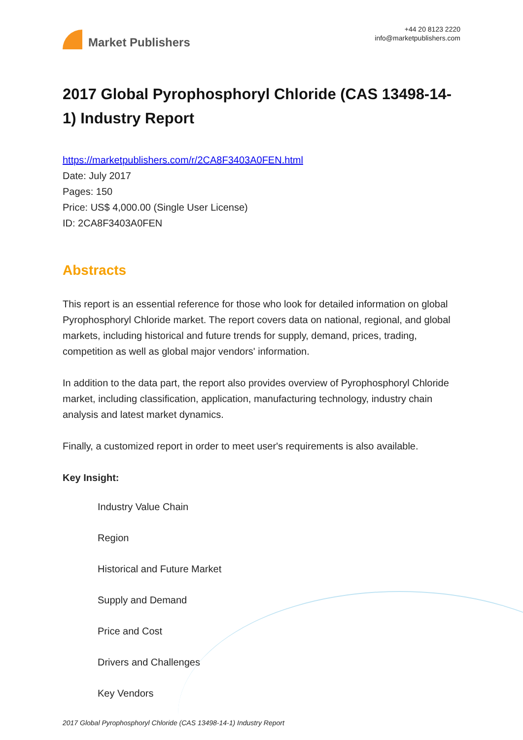Market Publishers
+44 20 8123 2220
info@marketpublishers.com
2017 Global Pyrophosphoryl Chloride (CAS 13498-14-1) Industry Report
https://marketpublishers.com/r/2CA8F3403A0FEN.html
Date: July 2017
Pages: 150
Price: US$ 4,000.00 (Single User License)
ID: 2CA8F3403A0FEN
Abstracts
This report is an essential reference for those who look for detailed information on global Pyrophosphoryl Chloride market. The report covers data on national, regional, and global markets, including historical and future trends for supply, demand, prices, trading, competition as well as global major vendors' information.
In addition to the data part, the report also provides overview of Pyrophosphoryl Chloride market, including classification, application, manufacturing technology, industry chain analysis and latest market dynamics.
Finally, a customized report in order to meet user's requirements is also available.
Key Insight:
Industry Value Chain
Region
Historical and Future Market
Supply and Demand
Price and Cost
Drivers and Challenges
Key Vendors
2017 Global Pyrophosphoryl Chloride (CAS 13498-14-1) Industry Report